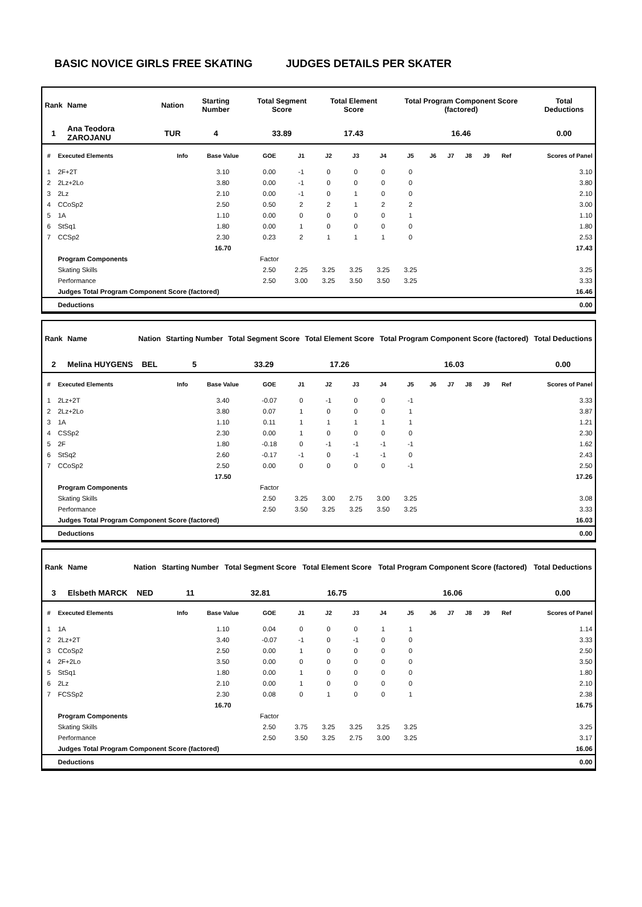BASIC NOVICE GIRLS FREE SKATING JUDGES DETAILS PER SKATER
| Rank | Name | Nation | Starting Number | Total Segment Score | Total Element Score | Total Program Component Score (factored) | Total Deductions |
| --- | --- | --- | --- | --- | --- | --- | --- |
| 1 | Ana Teodora ZAROJANU | TUR | 4 | 33.89 | 17.43 | 16.46 | 0.00 |
| # | Executed Elements | Info | Base Value | GOE | J1 | J2 | J3 | J4 | J5 | J6 | J7 | J8 | J9 | Ref | Scores of Panel |
| --- | --- | --- | --- | --- | --- | --- | --- | --- | --- | --- | --- | --- | --- | --- | --- |
| 1 | 2F+2T | | 3.10 | 0.00 | -1 | 0 | 0 | 0 | 0 | | | | | | 3.10 |
| 2 | 2Lz+2Lo | | 3.80 | 0.00 | -1 | 0 | 0 | 0 | 0 | | | | | | 3.80 |
| 3 | 2Lz | | 2.10 | 0.00 | -1 | 0 | 1 | 0 | 0 | | | | | | 2.10 |
| 4 | CCoSp2 | | 2.50 | 0.50 | 2 | 2 | 1 | 2 | 2 | | | | | | 3.00 |
| 5 | 1A | | 1.10 | 0.00 | 0 | 0 | 0 | 0 | 1 | | | | | | 1.10 |
| 6 | StSq1 | | 1.80 | 0.00 | 1 | 0 | 0 | 0 | 0 | | | | | | 1.80 |
| 7 | CCSp2 | | 2.30 | 0.23 | 2 | 1 | 1 | 1 | 0 | | | | | | 2.53 |
| | | | 16.70 | | | | | | | | | | | | 17.43 |
| | Program Components | | | Factor | | | | | | | | | | | |
| | Skating Skills | | | 2.50 | 2.25 | 3.25 | 3.25 | 3.25 | 3.25 | | | | | | 3.25 |
| | Performance | | | 2.50 | 3.00 | 3.25 | 3.50 | 3.50 | 3.25 | | | | | | 3.33 |
| | Judges Total Program Component Score (factored) | | | | | | | | | | | | | | 16.46 |
| | Deductions | | | | | | | | | | | | | | 0.00 |
| Rank | Name | Nation | Starting Number | Total Segment Score | Total Element Score | Total Program Component Score (factored) | Total Deductions |
| --- | --- | --- | --- | --- | --- | --- | --- |
| 2 | Melina HUYGENS | BEL | 5 | 33.29 | 17.26 | 16.03 | 0.00 |
| # | Executed Elements | Info | Base Value | GOE | J1 | J2 | J3 | J4 | J5 | J6 | J7 | J8 | J9 | Ref | Scores of Panel |
| --- | --- | --- | --- | --- | --- | --- | --- | --- | --- | --- | --- | --- | --- | --- | --- |
| 1 | 2Lz+2T | | 3.40 | -0.07 | 0 | -1 | 0 | 0 | -1 | | | | | | 3.33 |
| 2 | 2Lz+2Lo | | 3.80 | 0.07 | 1 | 0 | 0 | 0 | 1 | | | | | | 3.87 |
| 3 | 1A | | 1.10 | 0.11 | 1 | 1 | 1 | 1 | 1 | | | | | | 1.21 |
| 4 | CSSp2 | | 2.30 | 0.00 | 1 | 0 | 0 | 0 | 0 | | | | | | 2.30 |
| 5 | 2F | | 1.80 | -0.18 | 0 | -1 | -1 | -1 | -1 | | | | | | 1.62 |
| 6 | StSq2 | | 2.60 | -0.17 | -1 | 0 | -1 | -1 | 0 | | | | | | 2.43 |
| 7 | CCoSp2 | | 2.50 | 0.00 | 0 | 0 | 0 | 0 | -1 | | | | | | 2.50 |
| | | | 17.50 | | | | | | | | | | | | 17.26 |
| | Program Components | | | Factor | | | | | | | | | | | |
| | Skating Skills | | | 2.50 | 3.25 | 3.00 | 2.75 | 3.00 | 3.25 | | | | | | 3.08 |
| | Performance | | | 2.50 | 3.50 | 3.25 | 3.25 | 3.50 | 3.25 | | | | | | 3.33 |
| | Judges Total Program Component Score (factored) | | | | | | | | | | | | | | 16.03 |
| | Deductions | | | | | | | | | | | | | | 0.00 |
| Rank | Name | Nation | Starting Number | Total Segment Score | Total Element Score | Total Program Component Score (factored) | Total Deductions |
| --- | --- | --- | --- | --- | --- | --- | --- |
| 3 | Elsbeth MARCK | NED | 11 | 32.81 | 16.75 | 16.06 | 0.00 |
| # | Executed Elements | Info | Base Value | GOE | J1 | J2 | J3 | J4 | J5 | J6 | J7 | J8 | J9 | Ref | Scores of Panel |
| --- | --- | --- | --- | --- | --- | --- | --- | --- | --- | --- | --- | --- | --- | --- | --- |
| 1 | 1A | | 1.10 | 0.04 | 0 | 0 | 0 | 1 | 1 | | | | | | 1.14 |
| 2 | 2Lz+2T | | 3.40 | -0.07 | -1 | 0 | -1 | 0 | 0 | | | | | | 3.33 |
| 3 | CCoSp2 | | 2.50 | 0.00 | 1 | 0 | 0 | 0 | 0 | | | | | | 2.50 |
| 4 | 2F+2Lo | | 3.50 | 0.00 | 0 | 0 | 0 | 0 | 0 | | | | | | 3.50 |
| 5 | StSq1 | | 1.80 | 0.00 | 1 | 0 | 0 | 0 | 0 | | | | | | 1.80 |
| 6 | 2Lz | | 2.10 | 0.00 | 1 | 0 | 0 | 0 | 0 | | | | | | 2.10 |
| 7 | FCSSp2 | | 2.30 | 0.08 | 0 | 1 | 0 | 0 | 1 | | | | | | 2.38 |
| | | | 16.70 | | | | | | | | | | | | 16.75 |
| | Program Components | | | Factor | | | | | | | | | | | |
| | Skating Skills | | | 2.50 | 3.75 | 3.25 | 3.25 | 3.25 | 3.25 | | | | | | 3.25 |
| | Performance | | | 2.50 | 3.50 | 3.25 | 2.75 | 3.00 | 3.25 | | | | | | 3.17 |
| | Judges Total Program Component Score (factored) | | | | | | | | | | | | | | 16.06 |
| | Deductions | | | | | | | | | | | | | | 0.00 |